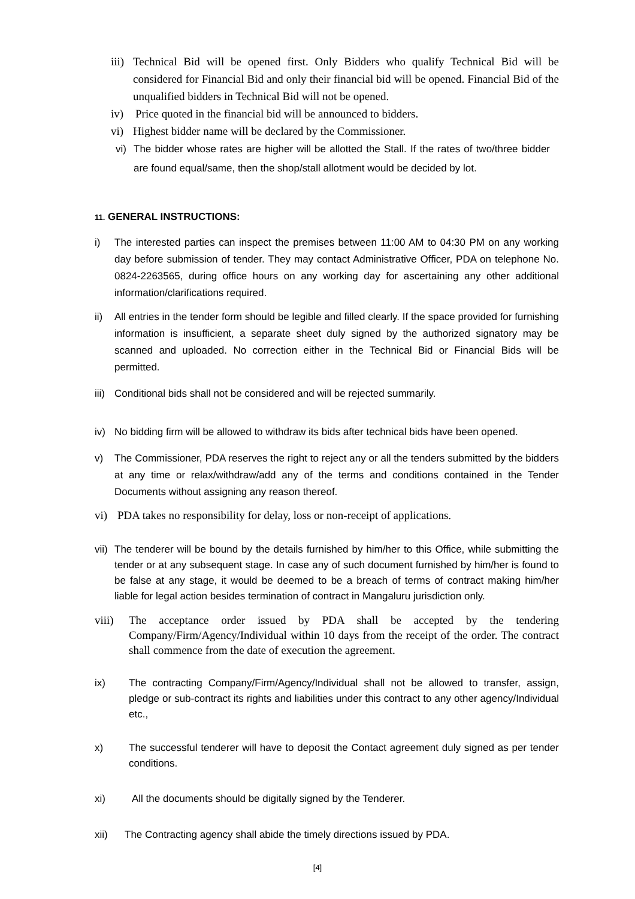iii) Technical Bid will be opened first. Only Bidders who qualify Technical Bid will be considered for Financial Bid and only their financial bid will be opened. Financial Bid of the unqualified bidders in Technical Bid will not be opened.
iv) Price quoted in the financial bid will be announced to bidders.
vi) Highest bidder name will be declared by the Commissioner.
vi) The bidder whose rates are higher will be allotted the Stall. If the rates of two/three bidder are found equal/same, then the shop/stall allotment would be decided by lot.
11. GENERAL INSTRUCTIONS:
i) The interested parties can inspect the premises between 11:00 AM to 04:30 PM on any working day before submission of tender. They may contact Administrative Officer, PDA on telephone No. 0824-2263565, during office hours on any working day for ascertaining any other additional information/clarifications required.
ii) All entries in the tender form should be legible and filled clearly. If the space provided for furnishing information is insufficient, a separate sheet duly signed by the authorized signatory may be scanned and uploaded. No correction either in the Technical Bid or Financial Bids will be permitted.
iii) Conditional bids shall not be considered and will be rejected summarily.
iv) No bidding firm will be allowed to withdraw its bids after technical bids have been opened.
v) The Commissioner, PDA reserves the right to reject any or all the tenders submitted by the bidders at any time or relax/withdraw/add any of the terms and conditions contained in the Tender Documents without assigning any reason thereof.
vi) PDA takes no responsibility for delay, loss or non-receipt of applications.
vii) The tenderer will be bound by the details furnished by him/her to this Office, while submitting the tender or at any subsequent stage. In case any of such document furnished by him/her is found to be false at any stage, it would be deemed to be a breach of terms of contract making him/her liable for legal action besides termination of contract in Mangaluru jurisdiction only.
viii) The acceptance order issued by PDA shall be accepted by the tendering Company/Firm/Agency/Individual within 10 days from the receipt of the order. The contract shall commence from the date of execution the agreement.
ix) The contracting Company/Firm/Agency/Individual shall not be allowed to transfer, assign, pledge or sub-contract its rights and liabilities under this contract to any other agency/Individual etc.,
x) The successful tenderer will have to deposit the Contact agreement duly signed as per tender conditions.
xi) All the documents should be digitally signed by the Tenderer.
xii) The Contracting agency shall abide the timely directions issued by PDA.
[4]